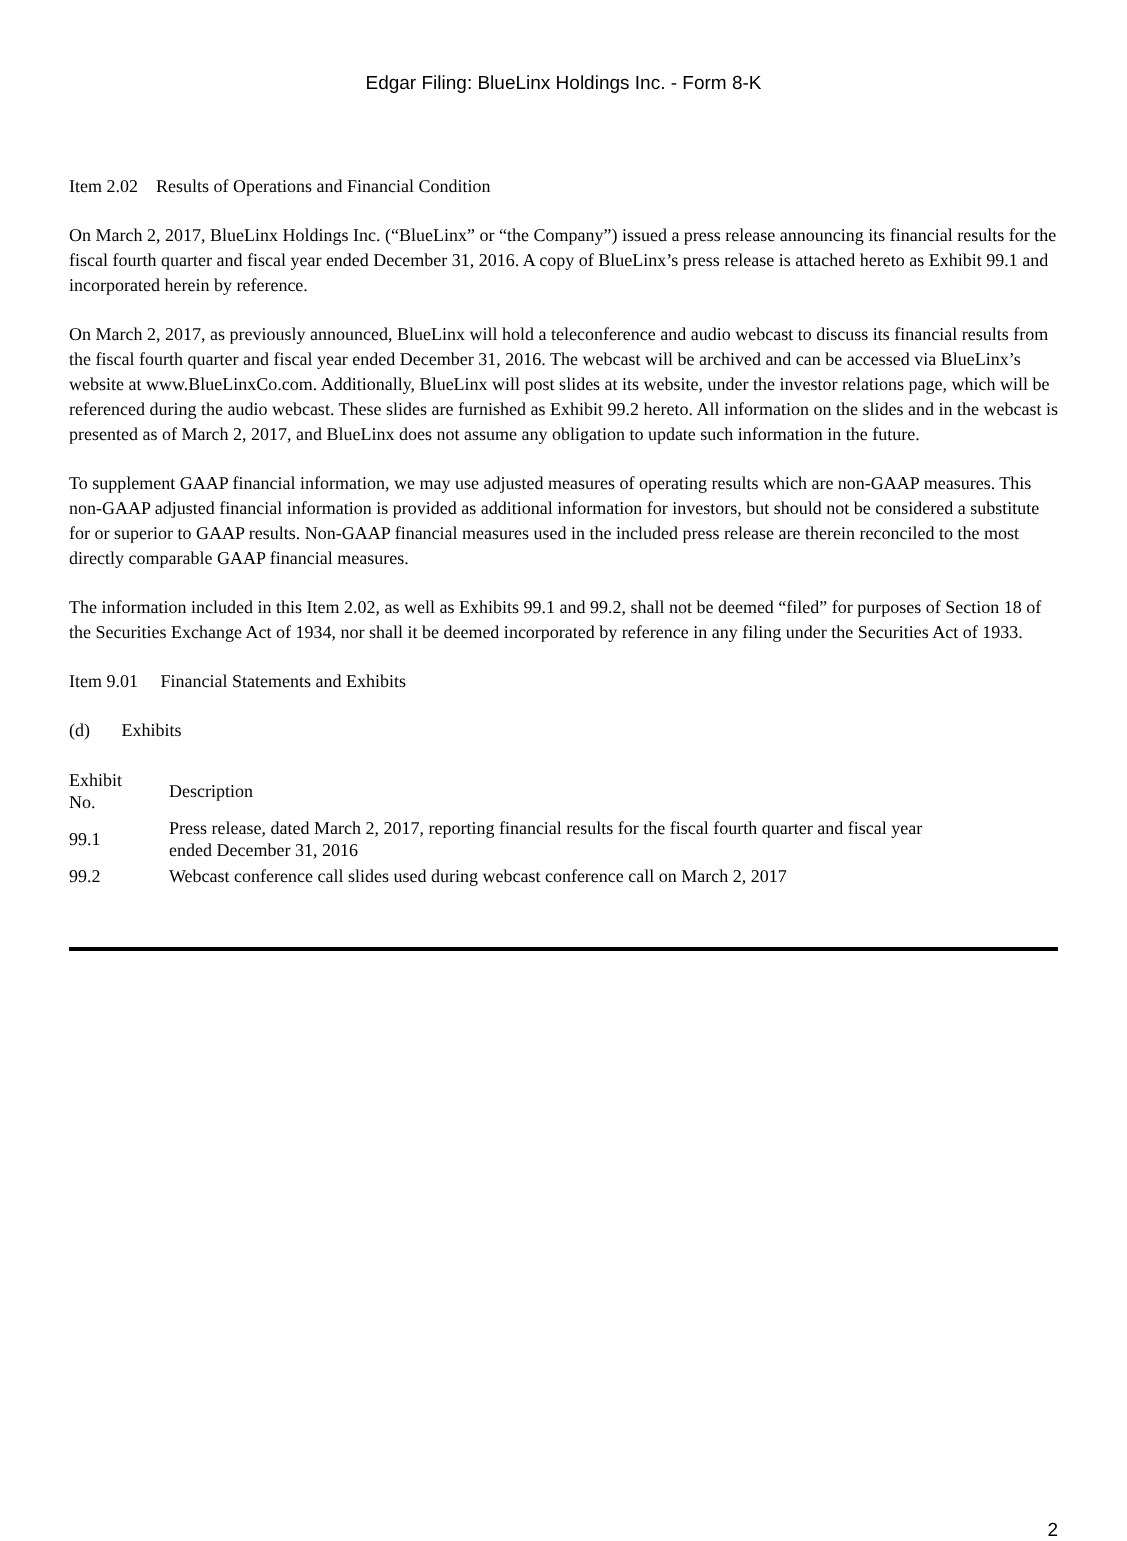Edgar Filing: BlueLinx Holdings Inc. - Form 8-K
Item 2.02 Results of Operations and Financial Condition
On March 2, 2017, BlueLinx Holdings Inc. (“BlueLinx” or “the Company”) issued a press release announcing its financial results for the fiscal fourth quarter and fiscal year ended December 31, 2016. A copy of BlueLinx’s press release is attached hereto as Exhibit 99.1 and incorporated herein by reference.
On March 2, 2017, as previously announced, BlueLinx will hold a teleconference and audio webcast to discuss its financial results from the fiscal fourth quarter and fiscal year ended December 31, 2016. The webcast will be archived and can be accessed via BlueLinx’s website at www.BlueLinxCo.com. Additionally, BlueLinx will post slides at its website, under the investor relations page, which will be referenced during the audio webcast. These slides are furnished as Exhibit 99.2 hereto. All information on the slides and in the webcast is presented as of March 2, 2017, and BlueLinx does not assume any obligation to update such information in the future.
To supplement GAAP financial information, we may use adjusted measures of operating results which are non-GAAP measures. This non-GAAP adjusted financial information is provided as additional information for investors, but should not be considered a substitute for or superior to GAAP results. Non-GAAP financial measures used in the included press release are therein reconciled to the most directly comparable GAAP financial measures.
The information included in this Item 2.02, as well as Exhibits 99.1 and 99.2, shall not be deemed “filed” for purposes of Section 18 of the Securities Exchange Act of 1934, nor shall it be deemed incorporated by reference in any filing under the Securities Act of 1933.
Item 9.01 Financial Statements and Exhibits
(d) Exhibits
| Exhibit No. | Description |
| 99.1 | Press release, dated March 2, 2017, reporting financial results for the fiscal fourth quarter and fiscal year ended December 31, 2016 |
| 99.2 | Webcast conference call slides used during webcast conference call on March 2, 2017 |
2